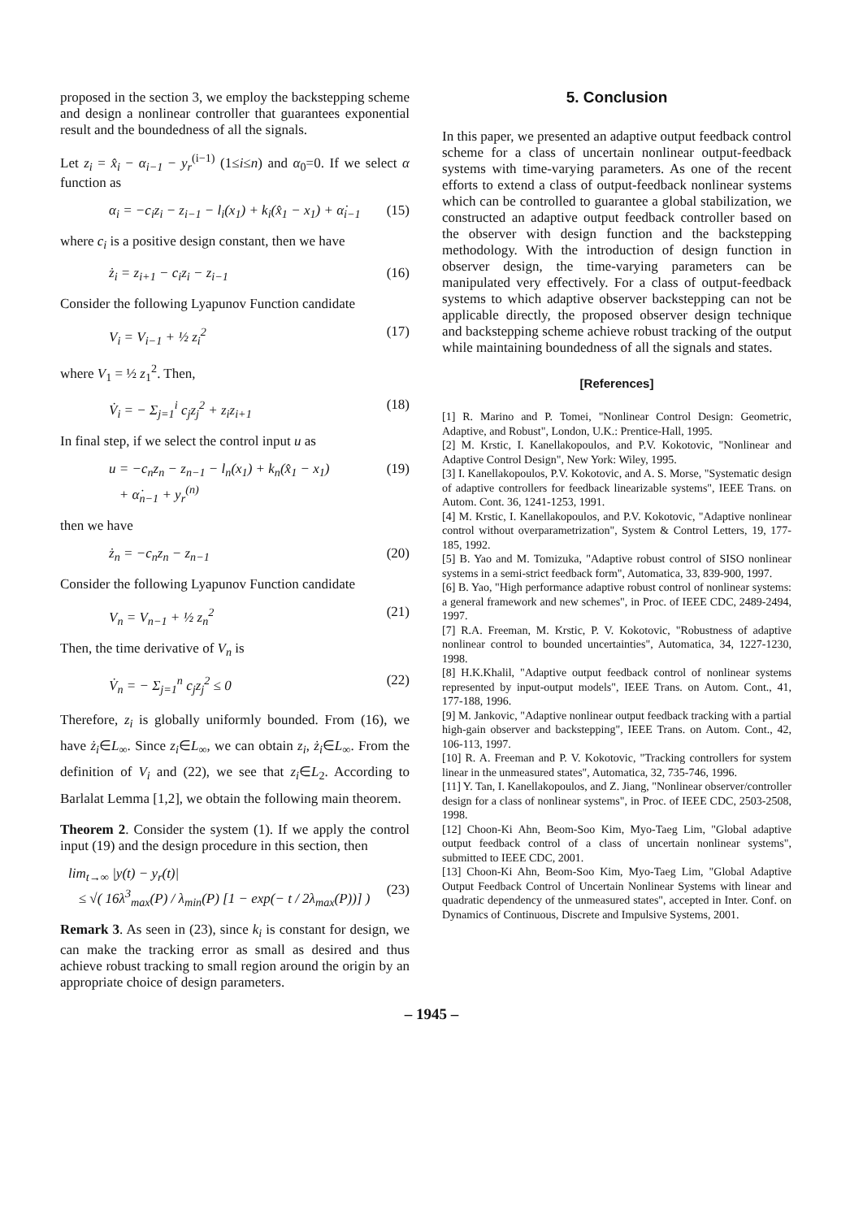proposed in the section 3, we employ the backstepping scheme and design a nonlinear controller that guarantees exponential result and the boundedness of all the signals.
Let z<sub>i</sub> = x̂<sub>i</sub> − α<sub>i−1</sub> − y<sub>r</sub><sup>(i−1)</sup> (1≤i≤n) and α<sub>0</sub>=0. If we select α function as
α<sub>i</sub> = −c<sub>i</sub>z<sub>i</sub> − z<sub>i−1</sub> − l<sub>i</sub>(x<sub>1</sub>) + k<sub>i</sub>(x̂<sub>1</sub> − x<sub>1</sub>) + α̇<sub>i−1</sub> (15)
where c<sub>i</sub> is a positive design constant, then we have
ż<sub>i</sub> = z<sub>i+1</sub> − c<sub>i</sub>z<sub>i</sub> − z<sub>i−1</sub> (16)
Consider the following Lyapunov Function candidate
V<sub>i</sub> = V<sub>i−1</sub> + ½ z<sub>i</sub><sup>2</sup> (17)
where V<sub>1</sub> = ½ z<sub>1</sub><sup>2</sup>. Then,
V̇<sub>i</sub> = − Σ<sub>j=1</sub><sup>i</sup> c<sub>j</sub>z<sub>j</sub><sup>2</sup> + z<sub>i</sub>z<sub>i+1</sub> (18)
In final step, if we select the control input u as
u = −c<sub>n</sub>z<sub>n</sub> − z<sub>n−1</sub> − l<sub>n</sub>(x<sub>1</sub>) + k<sub>n</sub>(x̂<sub>1</sub> − x<sub>1</sub>)
+ α̇<sub>n−1</sub> + y<sub>r</sub><sup>(n)</sup> (19)
then we have
ż<sub>n</sub> = −c<sub>n</sub>z<sub>n</sub> − z<sub>n−1</sub> (20)
Consider the following Lyapunov Function candidate
V<sub>n</sub> = V<sub>n−1</sub> + ½ z<sub>n</sub><sup>2</sup> (21)
Then, the time derivative of V<sub>n</sub> is
V̇<sub>n</sub> = − Σ<sub>j=1</sub><sup>n</sup> c<sub>j</sub>z<sub>j</sub><sup>2</sup> ≤ 0 (22)
Therefore, z<sub>i</sub> is globally uniformly bounded. From (16), we have ż<sub>i</sub>∈L<sub>∞</sub>. Since z<sub>i</sub>∈L<sub>∞</sub>, we can obtain z<sub>i</sub>, ż<sub>i</sub>∈L<sub>∞</sub>. From the definition of V<sub>i</sub> and (22), we see that z<sub>i</sub>∈L<sub>2</sub>. According to Barlalat Lemma [1,2], we obtain the following main theorem.
Theorem 2. Consider the system (1). If we apply the control input (19) and the design procedure in this section, then
lim<sub>t→∞</sub> |y(t) − y<sub>r</sub>(t)|
≤ √( 16λ<sup>3</sup><sub>max</sub>(P) / λ<sub>min</sub>(P) [1 − exp(− t / 2λ<sub>max</sub>(P))] )
(23)
Remark 3. As seen in (23), since k<sub>i</sub> is constant for design, we can make the tracking error as small as desired and thus achieve robust tracking to small region around the origin by an appropriate choice of design parameters.
5. Conclusion
In this paper, we presented an adaptive output feedback control scheme for a class of uncertain nonlinear output-feedback systems with time-varying parameters. As one of the recent efforts to extend a class of output-feedback nonlinear systems which can be controlled to guarantee a global stabilization, we constructed an adaptive output feedback controller based on the observer with design function and the backstepping methodology. With the introduction of design function in observer design, the time-varying parameters can be manipulated very effectively. For a class of output-feedback systems to which adaptive observer backstepping can not be applicable directly, the proposed observer design technique and backstepping scheme achieve robust tracking of the output while maintaining boundedness of all the signals and states.
[References]
[1] R. Marino and P. Tomei, "Nonlinear Control Design: Geometric, Adaptive, and Robust", London, U.K.: Prentice-Hall, 1995.
[2] M. Krstic, I. Kanellakopoulos, and P.V. Kokotovic, "Nonlinear and Adaptive Control Design", New York: Wiley, 1995.
[3] I. Kanellakopoulos, P.V. Kokotovic, and A. S. Morse, "Systematic design of adaptive controllers for feedback linearizable systems", IEEE Trans. on Autom. Cont. 36, 1241-1253, 1991.
[4] M. Krstic, I. Kanellakopoulos, and P.V. Kokotovic, "Adaptive nonlinear control without overparametrization", System & Control Letters, 19, 177-185, 1992.
[5] B. Yao and M. Tomizuka, "Adaptive robust control of SISO nonlinear systems in a semi-strict feedback form", Automatica, 33, 839-900, 1997.
[6] B. Yao, "High performance adaptive robust control of nonlinear systems: a general framework and new schemes", in Proc. of IEEE CDC, 2489-2494, 1997.
[7] R.A. Freeman, M. Krstic, P. V. Kokotovic, "Robustness of adaptive nonlinear control to bounded uncertainties", Automatica, 34, 1227-1230, 1998.
[8] H.K.Khalil, "Adaptive output feedback control of nonlinear systems represented by input-output models", IEEE Trans. on Autom. Cont., 41, 177-188, 1996.
[9] M. Jankovic, "Adaptive nonlinear output feedback tracking with a partial high-gain observer and backstepping", IEEE Trans. on Autom. Cont., 42, 106-113, 1997.
[10] R. A. Freeman and P. V. Kokotovic, "Tracking controllers for system linear in the unmeasured states", Automatica, 32, 735-746, 1996.
[11] Y. Tan, I. Kanellakopoulos, and Z. Jiang, "Nonlinear observer/controller design for a class of nonlinear systems", in Proc. of IEEE CDC, 2503-2508, 1998.
[12] Choon-Ki Ahn, Beom-Soo Kim, Myo-Taeg Lim, "Global adaptive output feedback control of a class of uncertain nonlinear systems", submitted to IEEE CDC, 2001.
[13] Choon-Ki Ahn, Beom-Soo Kim, Myo-Taeg Lim, "Global Adaptive Output Feedback Control of Uncertain Nonlinear Systems with linear and quadratic dependency of the unmeasured states", accepted in Inter. Conf. on Dynamics of Continuous, Discrete and Impulsive Systems, 2001.
– 1945 –